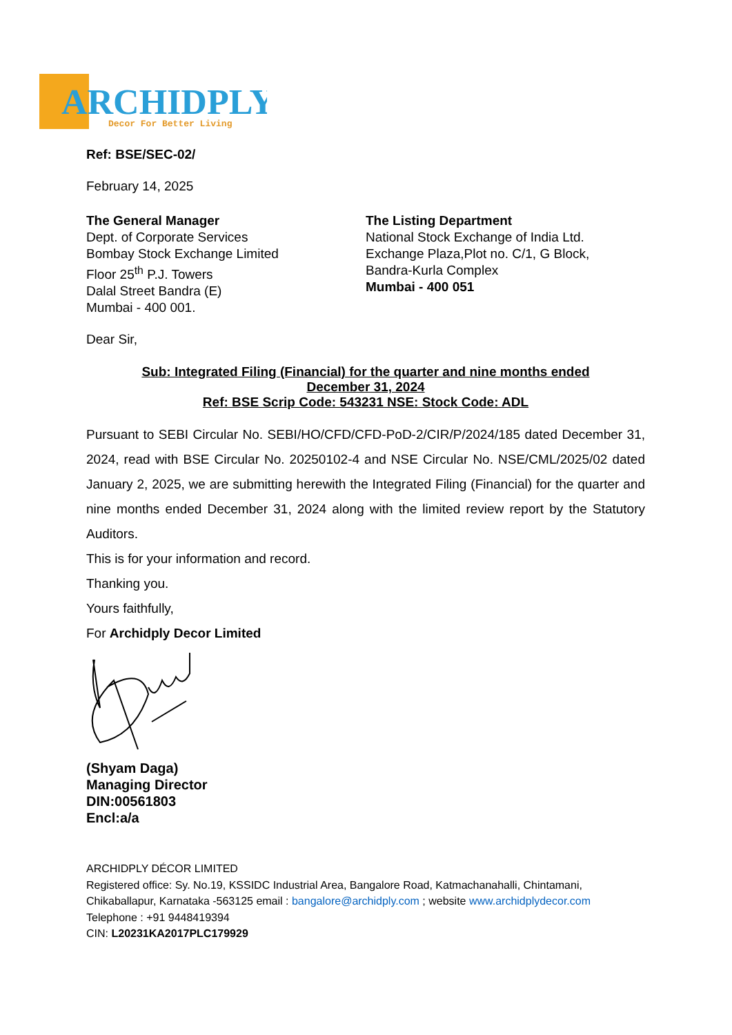ARCHIDPLY
Decor For Better Living
Ref: BSE/SEC-02/
February 14, 2025
The General Manager
Dept. of Corporate Services
Bombay Stock Exchange Limited
Floor 25<sup>th</sup> P.J. Towers
Dalal Street Bandra (E)
Mumbai - 400 001.
The Listing Department
National Stock Exchange of India Ltd.
Exchange Plaza,Plot no. C/1, G Block,
Bandra-Kurla Complex
Mumbai - 400 051
Dear Sir,
Sub: Integrated Filing (Financial) for the quarter and nine months ended
December 31, 2024
Ref: BSE Scrip Code: 543231 NSE: Stock Code: ADL
Pursuant to SEBI Circular No. SEBI/HO/CFD/CFD-PoD-2/CIR/P/2024/185 dated December 31, 2024, read with BSE Circular No. 20250102-4 and NSE Circular No. NSE/CML/2025/02 dated January 2, 2025, we are submitting herewith the Integrated Filing (Financial) for the quarter and nine months ended December 31, 2024 along with the limited review report by the Statutory Auditors.
This is for your information and record.
Thanking you.
Yours faithfully,
For Archidply Decor Limited
(Shyam Daga)
Managing Director
DIN:00561803
Encl:a/a
ARCHIDPLY DÉCOR LIMITED
Registered office: Sy. No.19, KSSIDC Industrial Area, Bangalore Road, Katmachanahalli, Chintamani, Chikaballapur, Karnataka -563125 email : bangalore@archidply.com ; website www.archidplydecor.com
Telephone : +91 9448419394
CIN: L20231KA2017PLC179929